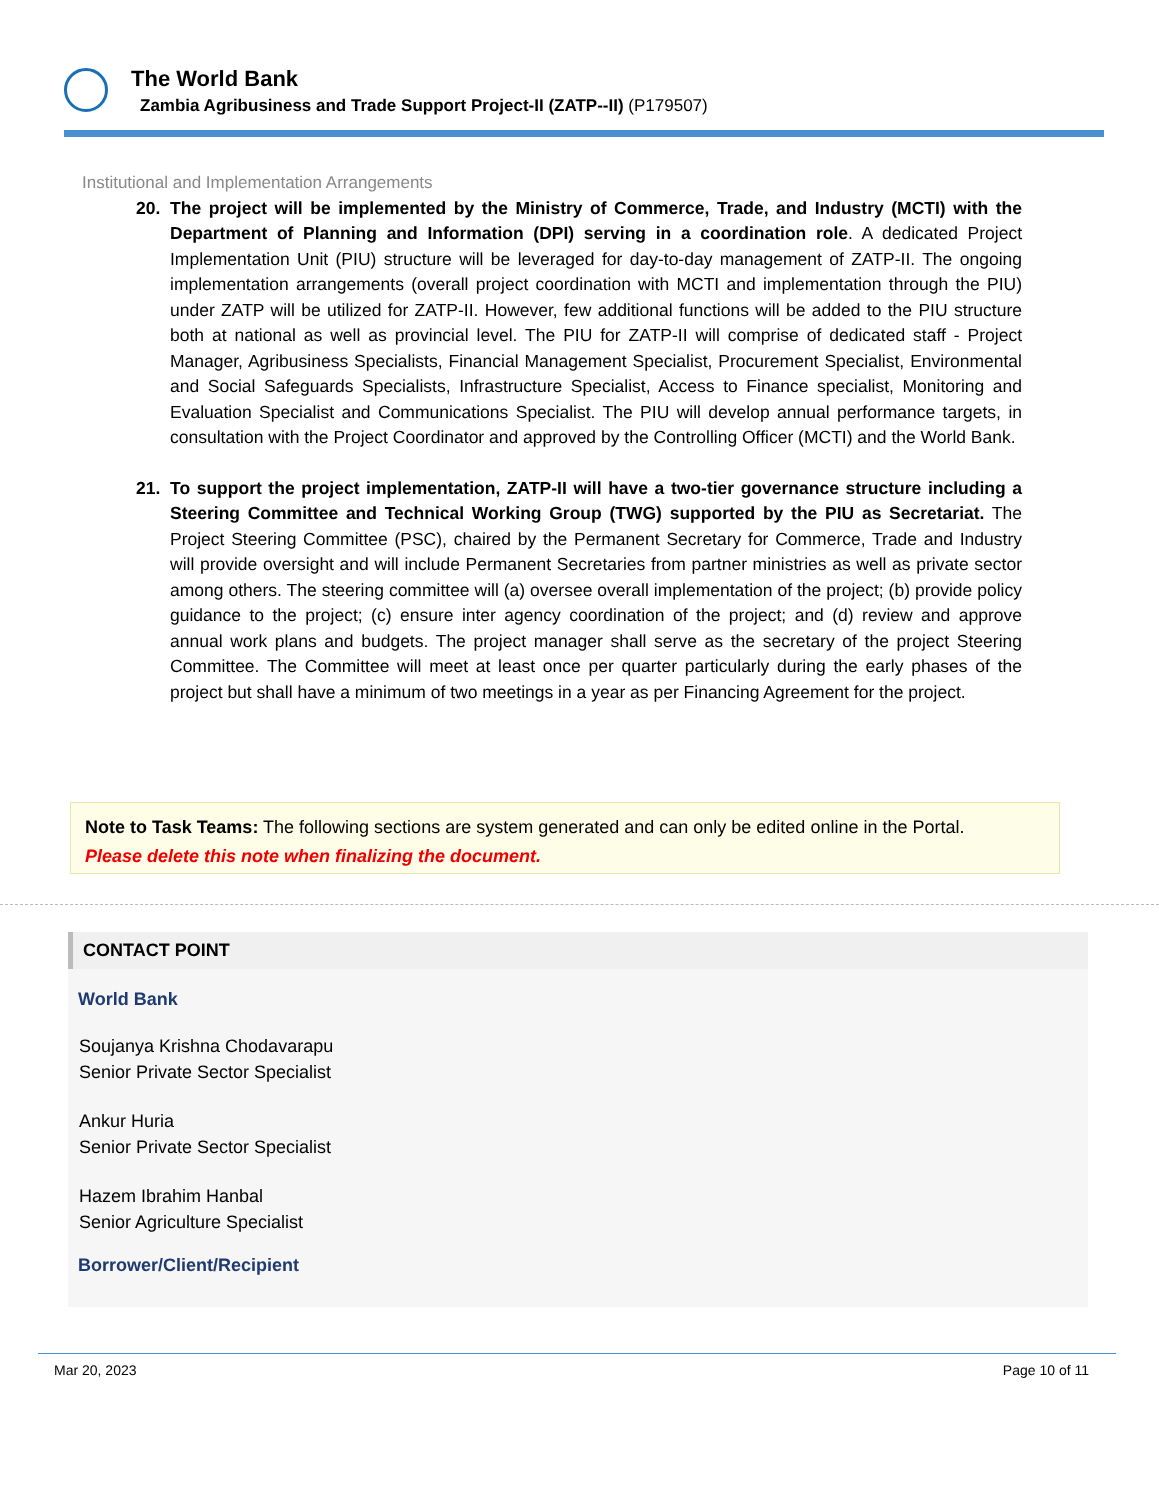The World Bank
Zambia Agribusiness and Trade Support Project-II (ZATP--II) (P179507)
Institutional and Implementation Arrangements
20. The project will be implemented by the Ministry of Commerce, Trade, and Industry (MCTI) with the Department of Planning and Information (DPI) serving in a coordination role. A dedicated Project Implementation Unit (PIU) structure will be leveraged for day-to-day management of ZATP-II. The ongoing implementation arrangements (overall project coordination with MCTI and implementation through the PIU) under ZATP will be utilized for ZATP-II. However, few additional functions will be added to the PIU structure both at national as well as provincial level. The PIU for ZATP-II will comprise of dedicated staff - Project Manager, Agribusiness Specialists, Financial Management Specialist, Procurement Specialist, Environmental and Social Safeguards Specialists, Infrastructure Specialist, Access to Finance specialist, Monitoring and Evaluation Specialist and Communications Specialist. The PIU will develop annual performance targets, in consultation with the Project Coordinator and approved by the Controlling Officer (MCTI) and the World Bank.
21. To support the project implementation, ZATP-II will have a two-tier governance structure including a Steering Committee and Technical Working Group (TWG) supported by the PIU as Secretariat. The Project Steering Committee (PSC), chaired by the Permanent Secretary for Commerce, Trade and Industry will provide oversight and will include Permanent Secretaries from partner ministries as well as private sector among others. The steering committee will (a) oversee overall implementation of the project; (b) provide policy guidance to the project; (c) ensure inter agency coordination of the project; and (d) review and approve annual work plans and budgets. The project manager shall serve as the secretary of the project Steering Committee. The Committee will meet at least once per quarter particularly during the early phases of the project but shall have a minimum of two meetings in a year as per Financing Agreement for the project.
Note to Task Teams: The following sections are system generated and can only be edited online in the Portal.
Please delete this note when finalizing the document.
CONTACT POINT
World Bank
Soujanya Krishna Chodavarapu
Senior Private Sector Specialist
Ankur Huria
Senior Private Sector Specialist
Hazem Ibrahim Hanbal
Senior Agriculture Specialist
Borrower/Client/Recipient
Mar 20, 2023 Page 10 of 11